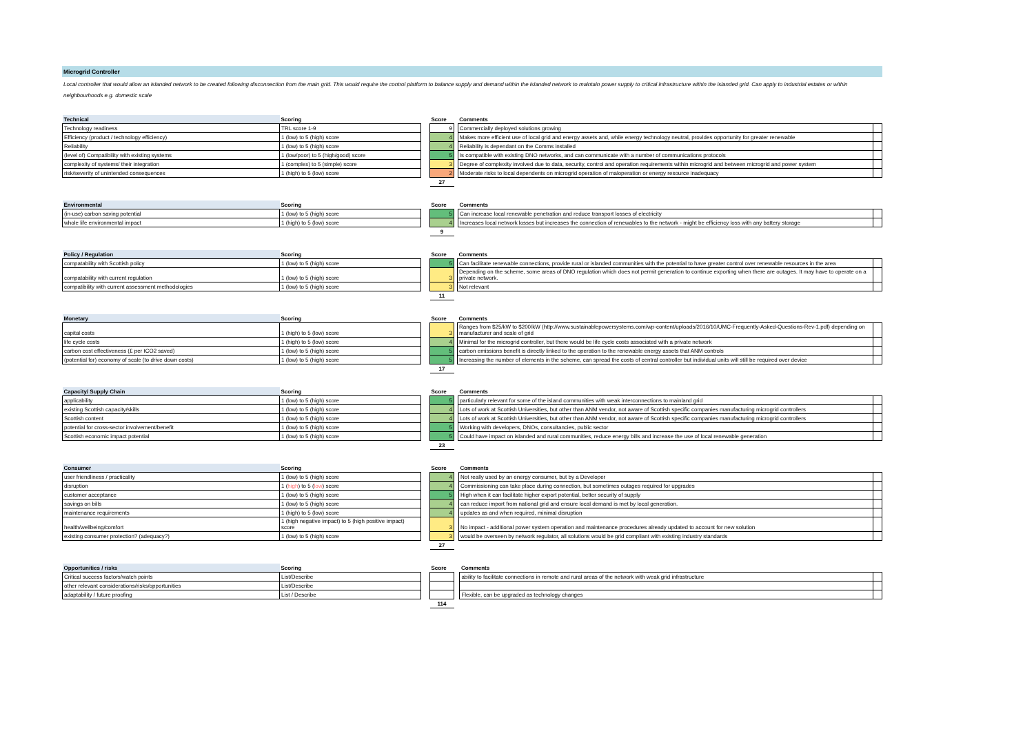Microgrid Controller
Local controller that would allow an islanded network to be created following disconnection from the main grid. This would require the control platform to balance supply and demand within the islanded network to maintain power supply to critical infrastructure within the islanded grid. Can apply to industrial estates or within neighbourhoods e.g. domestic scale
| Technical | Scoring | | Score | | Comments | |
| --- | --- | --- | --- | --- | --- | --- |
| Technology readiness | TRL score 1-9 | | 9 | | Commercially deployed solutions growing | |
| Efficiency (product / technology efficiency) | 1 (low) to 5 (high) score | | 4 | | Makes more efficient use of local grid and energy assets and, while energy technology neutral, provides opportunity for greater renewable | |
| Reliability | 1 (low) to 5 (high) score | | 4 | | Reliability is dependant on the Comms installed | |
| (level of) Compatibility with existing systems | 1 (low/poor) to 5 (high/good) score | | 5 | | Is compatible with existing DNO networks, and can communicate with a number of communications protocols | |
| complexity of systems/ their integration | 1 (complex) to 5 (simple) score | | 3 | | Degree of complexity involved due to data, security, control and operation requirements within microgrid and between microgrid and power system | |
| risk/severity of unintended consequences | 1 (high) to 5 (low) score | | 2 | | Moderate risks to local dependents on microgrid operation of maloperation or energy resource inadequacy | |
| | | | 27 | | | |
| Environmental | Scoring | | Score | | Comments | |
| --- | --- | --- | --- | --- | --- | --- |
| (in-use) carbon saving potential | 1 (low) to 5 (high) score | | 5 | | Can increase local renewable penetration and reduce transport losses of electricity | |
| whole life environmental impact | 1 (high) to 5 (low) score | | 4 | | Increases local network losses but increases the connection of renewables to the network - might be efficiency loss with any battery storage | |
| | | | 9 | | | |
| Policy / Regulation | Scoring | | Score | | Comments | |
| --- | --- | --- | --- | --- | --- | --- |
| compatability with Scottish policy | 1 (low) to 5 (high) score | | 5 | | Can facilitate renewable connections, provide rural or islanded communities with the potential to have greater control over renewable resources in the area | |
| compatability with current regulation | 1 (low) to 5 (high) score | | 3 | | Depending on the scheme, some areas of DNO regulation which does not permit generation to continue exporting when there are outages. It may have to operate on a private network. | |
| compatibility with current assessment methodologies | 1 (low) to 5 (high) score | | 3 | | Not relevant | |
| | | | 11 | | | |
| Monetary | Scoring | | Score | | Comments | |
| --- | --- | --- | --- | --- | --- | --- |
| capital costs | 1 (high) to 5 (low) score | | 3 | | Ranges from $25/kW to $200/kW (http://www.sustainablepowersystems.com/wp-content/uploads/2016/10/UMC-Frequently-Asked-Questions-Rev-1.pdf) depending on manufacturer and scale of grid | |
| life cycle costs | 1 (high) to 5 (low) score | | 4 | | Minimal for the microgrid controller, but there would be life cycle costs associated with a private network | |
| carbon cost effectiveness (£ per tCO2 saved) | 1 (low) to 5 (high) score | | 5 | | carbon emissions benefit is directly linked to the operation to the renewable energy assets that ANM controls | |
| (potential for) economy of scale (to drive down costs) | 1 (low) to 5 (high) score | | 5 | | Increasing the number of elements in the scheme, can spread the costs of central controller but individual units will still be required over device | |
| | | | 17 | | | |
| Capacity/ Supply Chain | Scoring | | Score | | Comments | |
| --- | --- | --- | --- | --- | --- | --- |
| applicability | 1 (low) to 5 (high) score | | 5 | | particularly relevant for some of the island communities with weak interconnections to mainland grid | |
| existing Scottish capacity/skills | 1 (low) to 5 (high) score | | 4 | | Lots of work at Scottish Universities, but other than ANM vendor, not aware of Scottish specific companies manufacturing microgrid controllers | |
| Scottish content | 1 (low) to 5 (high) score | | 4 | | Lots of work at Scottish Universities, but other than ANM vendor, not aware of Scottish specific companies manufacturing microgrid controllers | |
| potential for cross-sector involvement/benefit | 1 (low) to 5 (high) score | | 5 | | Working with developers, DNOs, consultancies, public sector | |
| Scottish economic impact potential | 1 (low) to 5 (high) score | | 5 | | Could have impact on islanded and rural communities, reduce energy bills and increase the use of local renewable generation | |
| | | | 23 | | | |
| Consumer | Scoring | | Score | | Comments | |
| --- | --- | --- | --- | --- | --- | --- |
| user friendliness / practicality | 1 (low) to 5 (high) score | | 4 | | Not really used by an energy consumer, but by a Developer | |
| disruption | 1 ( high ) to 5 ( low ) score | | 4 | | Commissioning can take place during connection, but sometimes outages required for upgrades | |
| customer acceptance | 1 (low) to 5 (high) score | | 5 | | High when it can facilitate higher export potential, better security of supply | |
| savings on bills | 1 (low) to 5 (high) score | | 4 | | can reduce import from national grid and ensure local demand is met by local generation. | |
| maintenance requirements | 1 (high) to 5 (low) score | | 4 | | updates as and when required, minimal disruption | |
| health/wellbeing/comfort | 1 (high negative impact) to 5 (high positive impact) score | | 3 | | No impact - additional power system operation and maintenance procedures already updated to account for new solution | |
| existing consumer protection? (adequacy?) | 1 (low) to 5 (high) score | | 3 | | would be overseen by network regulator, all solutions would be grid compliant with existing industry standards | |
| | | | 27 | | | |
| Opportunities / risks | Scoring | | Score | | Comments | |
| --- | --- | --- | --- | --- | --- | --- |
| Critical success factors/watch points | List/Describe | | | | ability to facilitate connections in remote and rural areas of the network with weak grid infrastructure | |
| other relevant considerations/risks/opportunities | List/Describe | | | | | |
| adaptability / future proofing | List / Describe | | | | Flexible, can be upgraded as technology changes | |
| | | | 114 | | | |